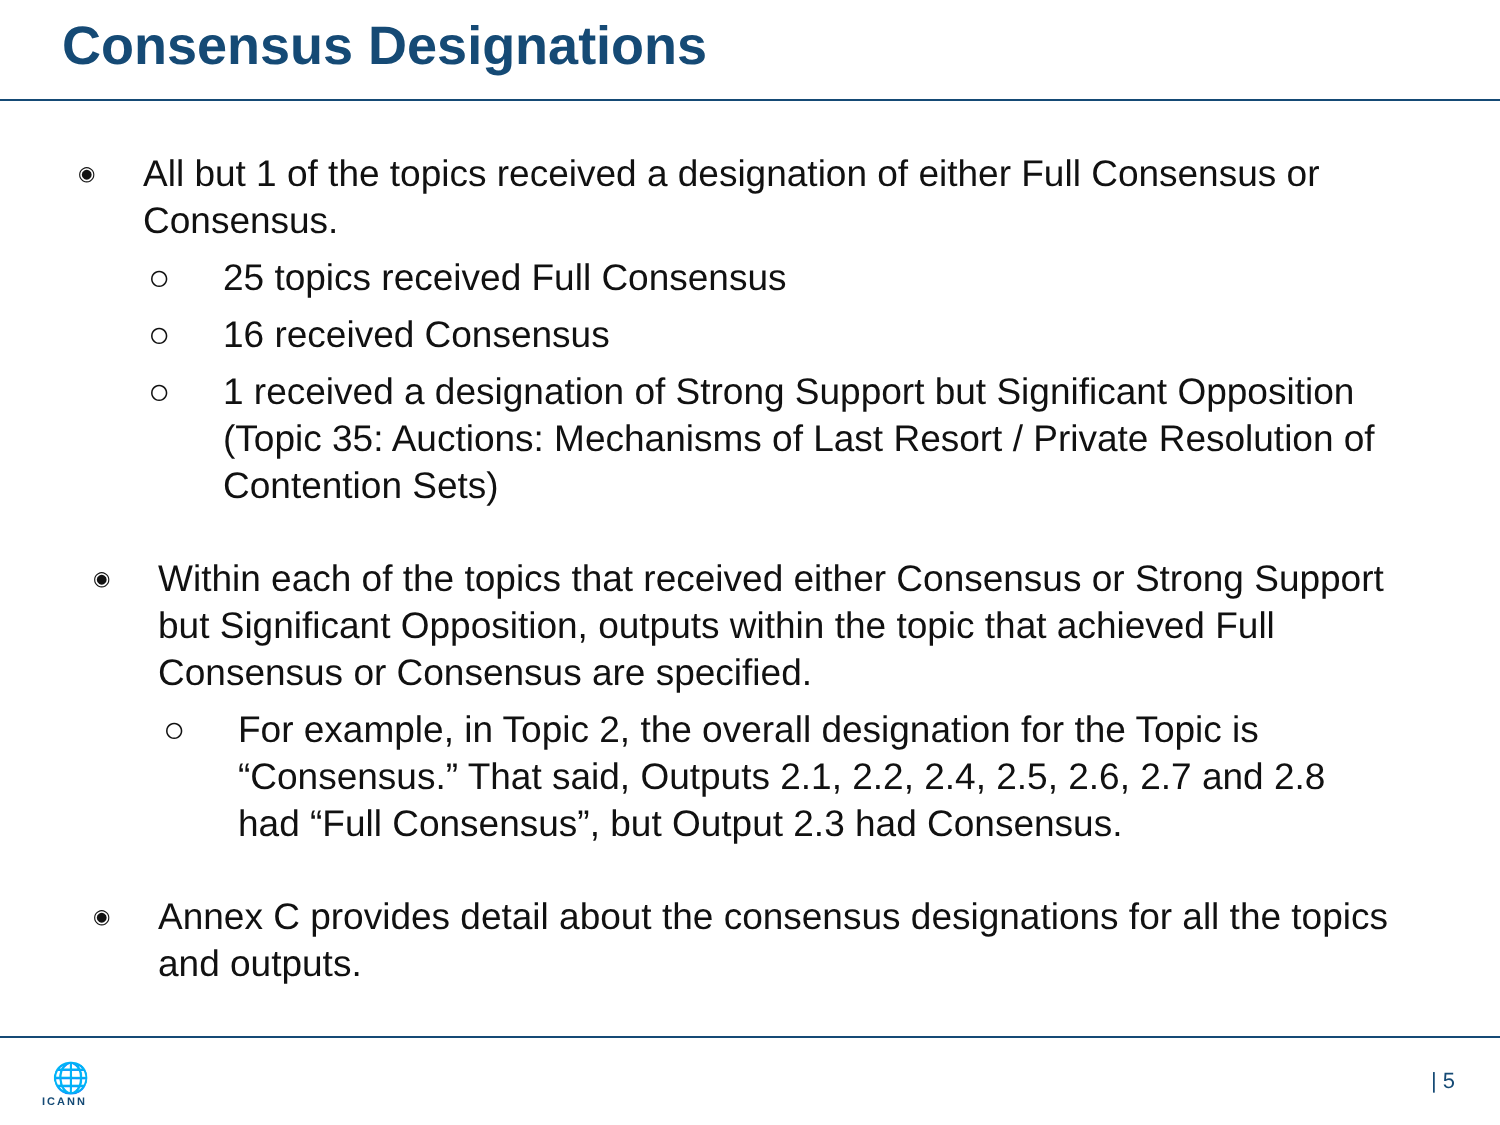Consensus Designations
◉ All but 1 of the topics received a designation of either Full Consensus or Consensus.
○ 25 topics received Full Consensus
○ 16 received Consensus
○ 1 received a designation of Strong Support but Significant Opposition (Topic 35: Auctions: Mechanisms of Last Resort / Private Resolution of Contention Sets)
◉ Within each of the topics that received either Consensus or Strong Support but Significant Opposition, outputs within the topic that achieved Full Consensus or Consensus are specified.
○ For example, in Topic 2, the overall designation for the Topic is “Consensus.” That said, Outputs 2.1, 2.2, 2.4, 2.5, 2.6, 2.7 and 2.8 had “Full Consensus”, but Output 2.3 had Consensus.
◉ Annex C provides detail about the consensus designations for all the topics and outputs.
🌐
ICANN
| 5